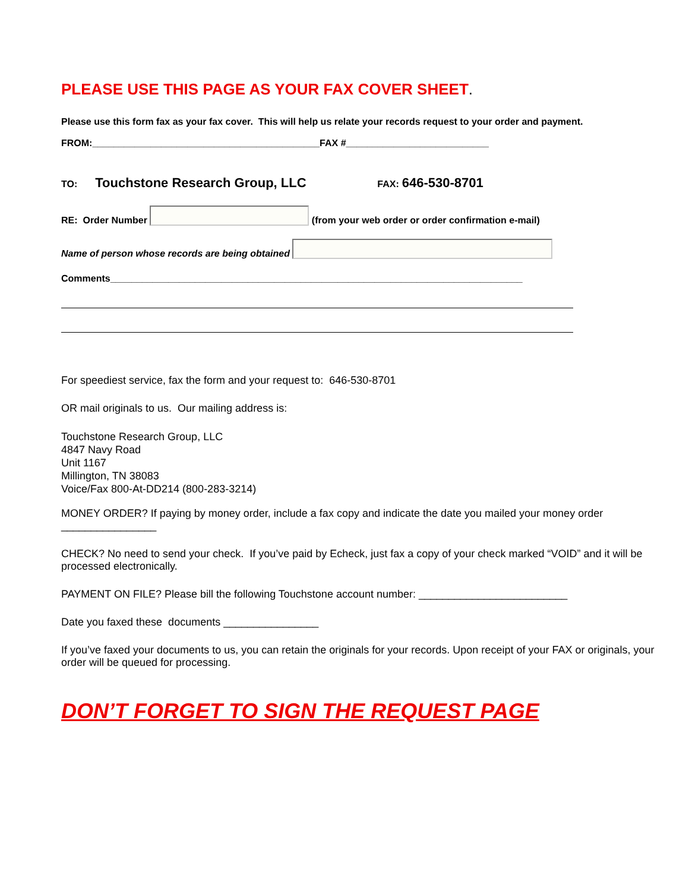PLEASE USE THIS PAGE AS YOUR FAX COVER SHEET.
Please use this form fax as your fax cover. This will help us relate your records request to your order and payment.
FROM:___________________________________________FAX #___________________________
TO: Touchstone Research Group, LLC FAX: 646-530-8701
RE: Order Number (from your web order or order confirmation e-mail)
Name of person whose records are being obtained
Comments______________________________________________________________________________
For speediest service, fax the form and your request to: 646-530-8701
OR mail originals to us. Our mailing address is:
Touchstone Research Group, LLC
4847 Navy Road
Unit 1167
Millington, TN 38083
Voice/Fax 800-At-DD214 (800-283-3214)
MONEY ORDER? If paying by money order, include a fax copy and indicate the date you mailed your money order ________________
CHECK? No need to send your check. If you’ve paid by Echeck, just fax a copy of your check marked “VOID” and it will be processed electronically.
PAYMENT ON FILE? Please bill the following Touchstone account number: _________________________
Date you faxed these documents ________________
If you’ve faxed your documents to us, you can retain the originals for your records. Upon receipt of your FAX or originals, your order will be queued for processing.
DON’T FORGET TO SIGN THE REQUEST PAGE